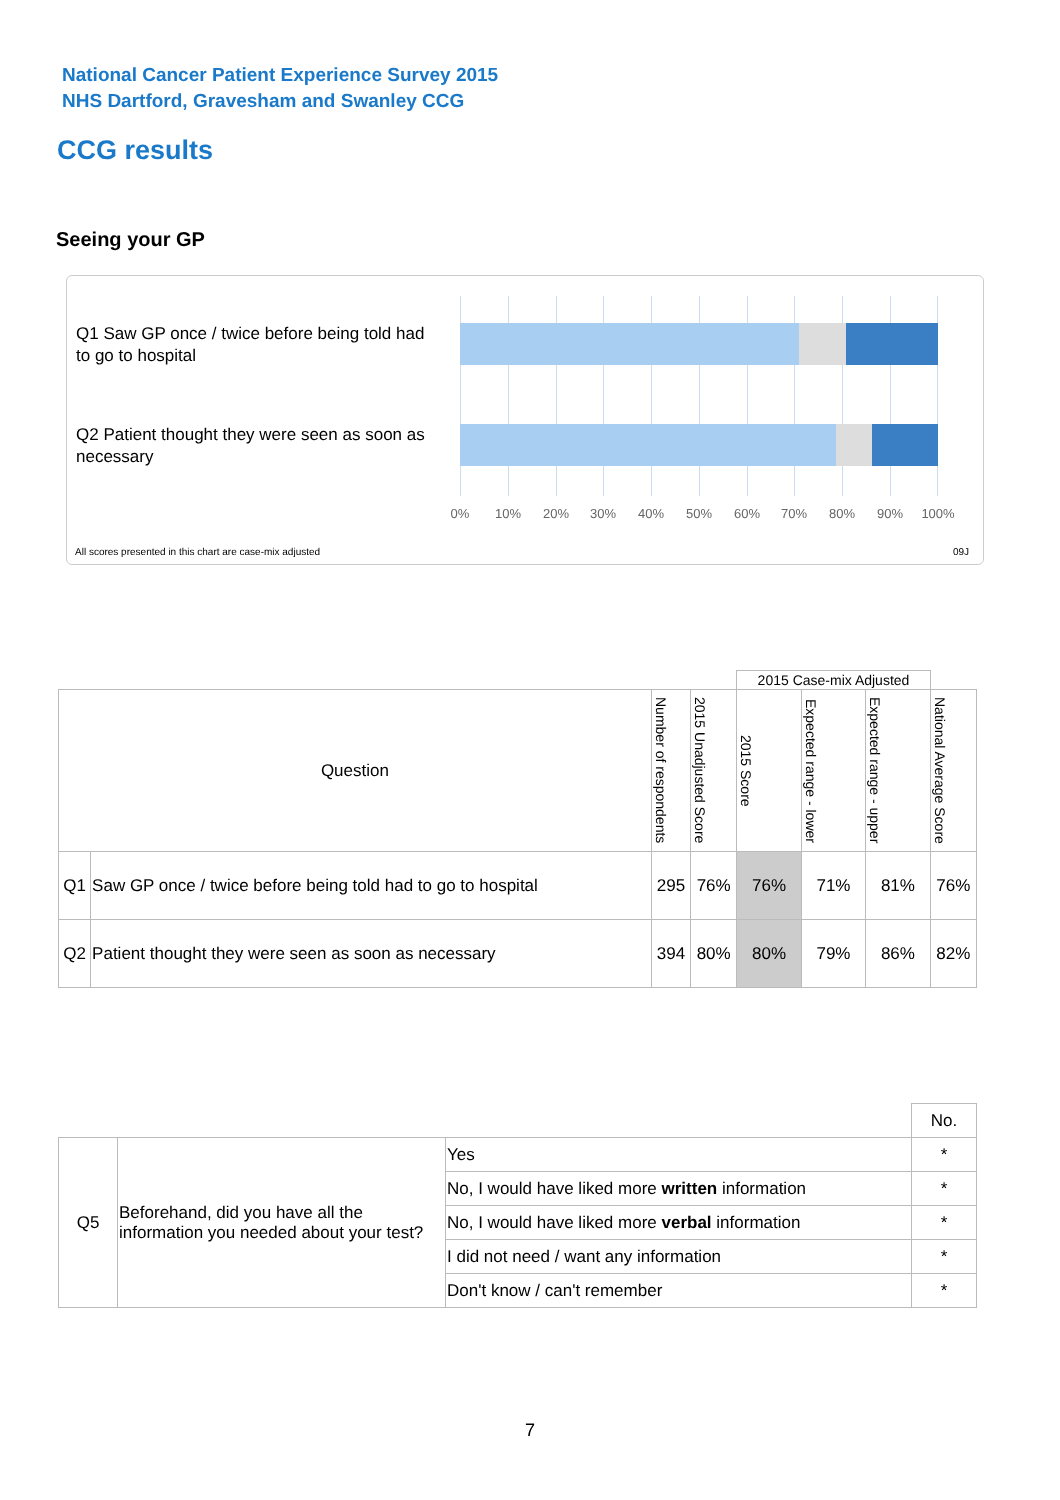National Cancer Patient Experience Survey 2015
NHS Dartford, Gravesham and Swanley CCG
CCG results
Seeing your GP
Q1 Saw GP once / twice before being told had to go to hospital
Q2 Patient thought they were seen as soon as necessary
0% 10% 20% 30% 40% 50% 60% 70% 80% 90% 100%
All scores presented in this chart are case-mix adjusted
09J
| | | | | 2015 Case-mix Adjusted | | | |
| Question | | Number of respondents | 2015 Unadjusted Score | 2015 Score | Expected range - lower | Expected range - upper | National Average Score |
| Q1 | Saw GP once / twice before being told had to go to hospital | 295 | 76% | 76% | 71% | 81% | 76% |
| Q2 | Patient thought they were seen as soon as necessary | 394 | 80% | 80% | 79% | 86% | 82% |
| | | | No. |
| Q5 | Beforehand, did you have all the information you needed about your test? | Yes | * |
| | | No, I would have liked more written information | * |
| | | No, I would have liked more verbal information | * |
| | | I did not need / want any information | * |
| | | Don't know / can't remember | * |
7